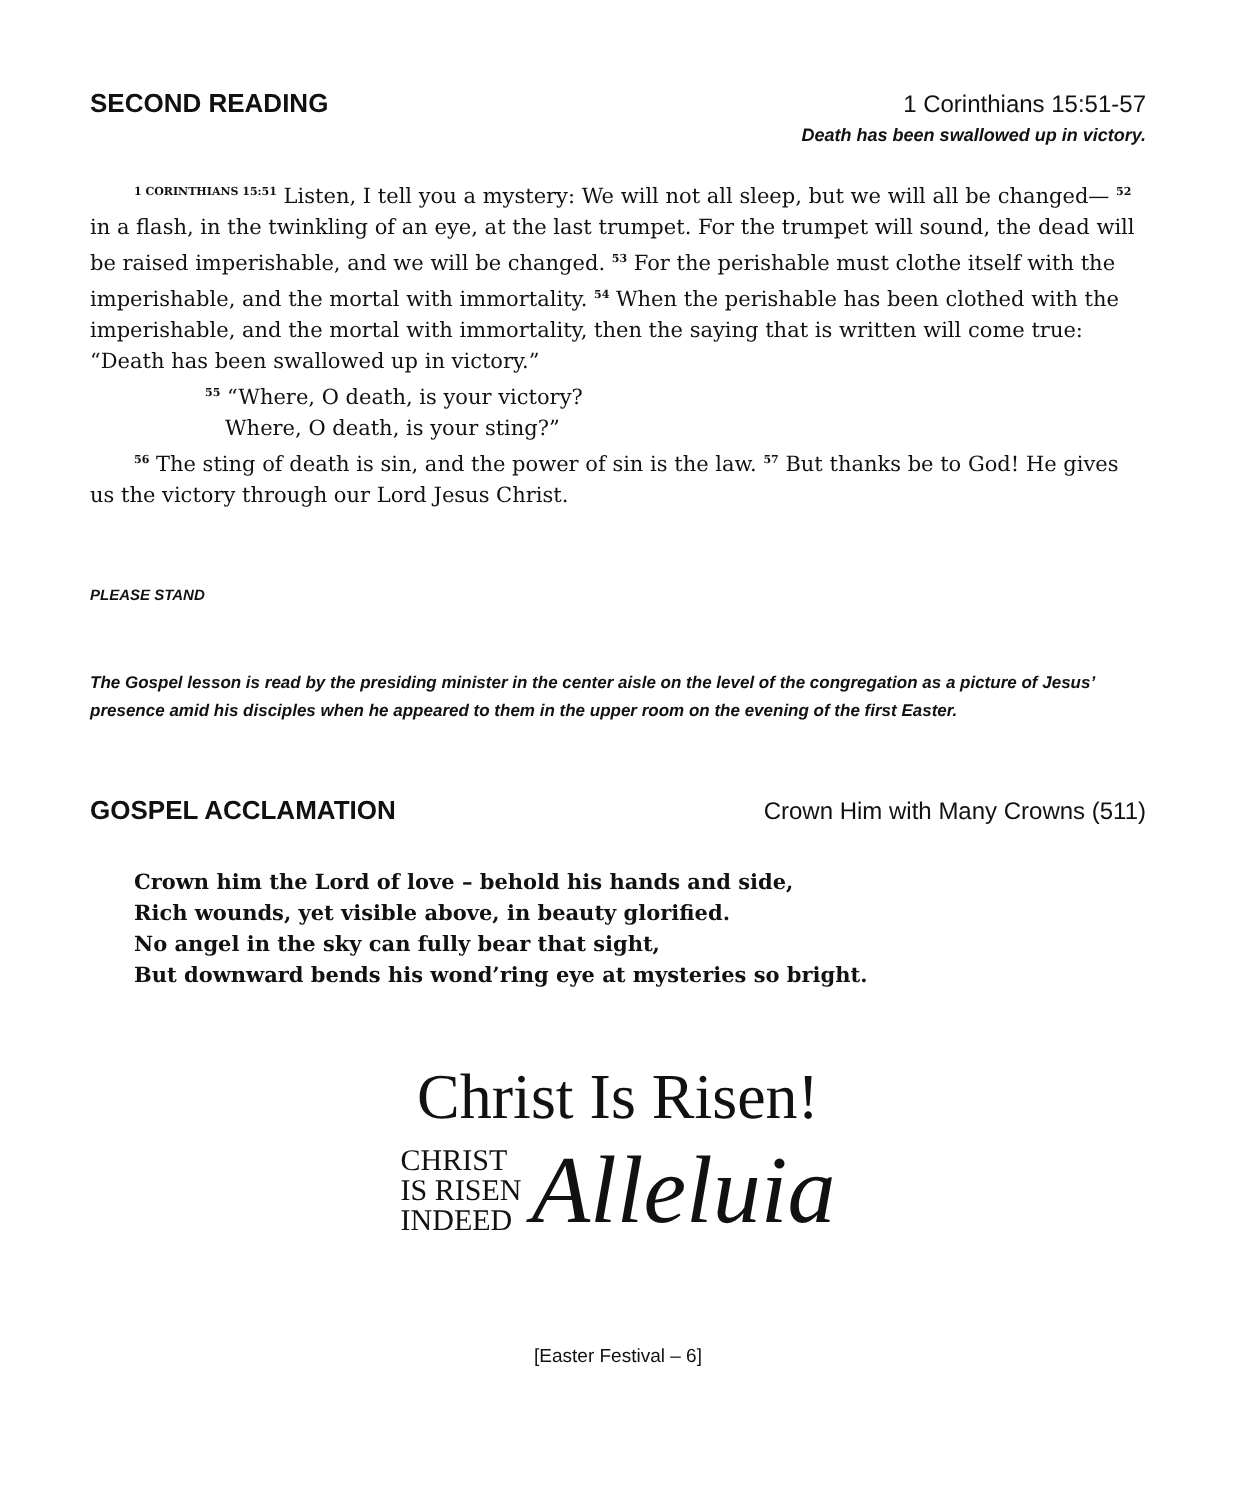SECOND READING 1 Corinthians 15:51-57
Death has been swallowed up in victory.
<sup>1 CORINTHIANS 15:51</sup> Listen, I tell you a mystery: We will not all sleep, but we will all be changed— <sup>52</sup> in a flash, in the twinkling of an eye, at the last trumpet. For the trumpet will sound, the dead will be raised imperishable, and we will be changed. <sup>53</sup> For the perishable must clothe itself with the imperishable, and the mortal with immortality. <sup>54</sup> When the perishable has been clothed with the imperishable, and the mortal with immortality, then the saying that is written will come true: “Death has been swallowed up in victory.”
<sup>55</sup> “Where, O death, is your victory?
Where, O death, is your sting?”
<sup>56</sup> The sting of death is sin, and the power of sin is the law. <sup>57</sup> But thanks be to God! He gives us the victory through our Lord Jesus Christ.
PLEASE STAND
The Gospel lesson is read by the presiding minister in the center aisle on the level of the congregation as a picture of Jesus’ presence amid his disciples when he appeared to them in the upper room on the evening of the first Easter.
GOSPEL ACCLAMATION Crown Him with Many Crowns (511)
Crown him the Lord of love – behold his hands and side,
Rich wounds, yet visible above, in beauty glorified.
No angel in the sky can fully bear that sight,
But downward bends his wond’ring eye at mysteries so bright.
Christ Is Risen!
CHRIST
IS RISEN
INDEED
Alleluia
[Easter Festival – 6]